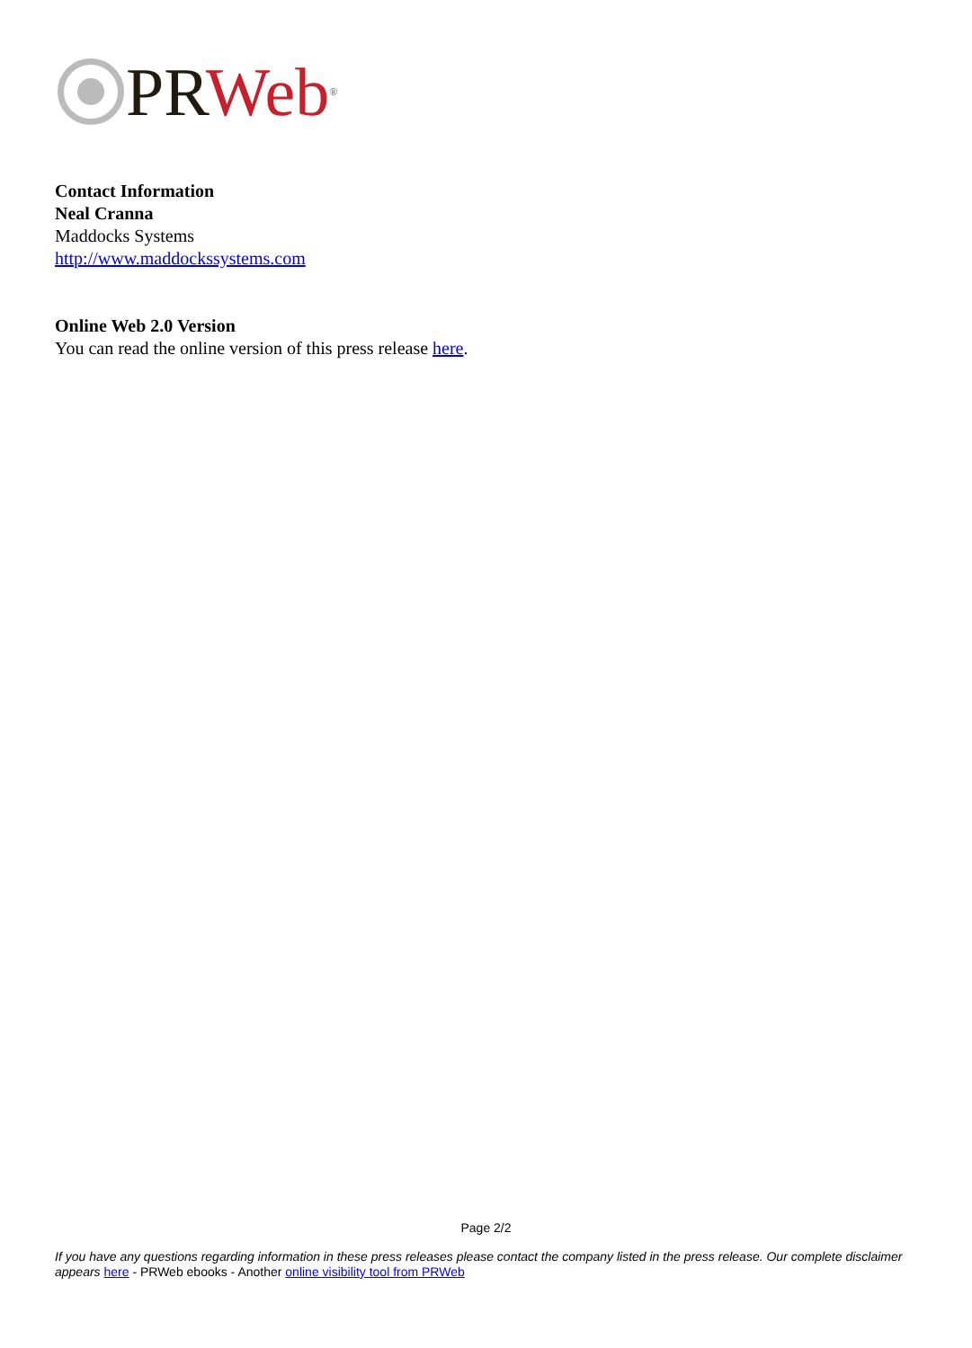PR Web<sup>®</sup>
Contact Information
Neal Cranna
Maddocks Systems
http://www.maddockssystems.com
Online Web 2.0 Version
You can read the online version of this press release here.
Page 2/2
If you have any questions regarding information in these press releases please contact the company listed in the press release. Our complete disclaimer appears here - PRWeb ebooks - Another online visibility tool from PRWeb